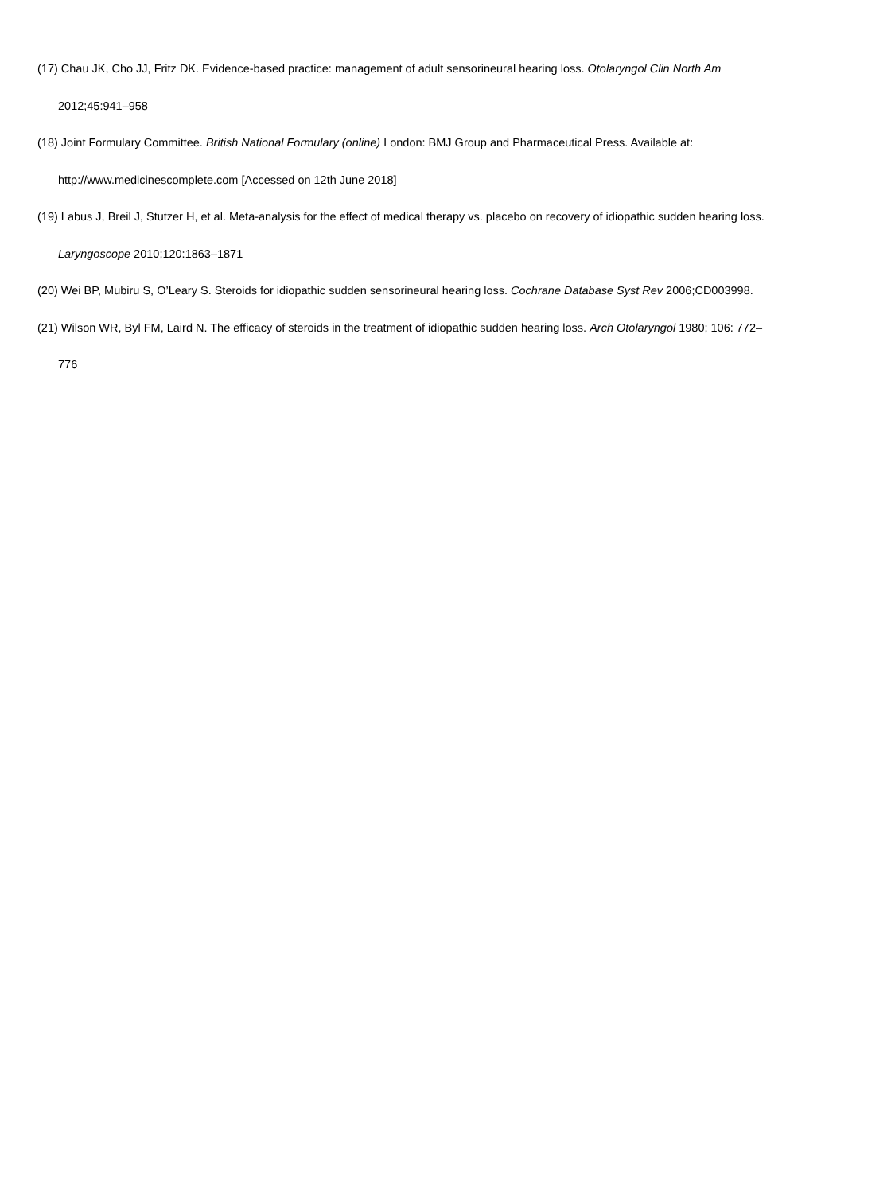(17) Chau JK, Cho JJ, Fritz DK. Evidence-based practice: management of adult sensorineural hearing loss. Otolaryngol Clin North Am
2012;45:941–958
(18) Joint Formulary Committee. British National Formulary (online) London: BMJ Group and Pharmaceutical Press. Available at:
http://www.medicinescomplete.com [Accessed on 12th June 2018]
(19) Labus J, Breil J, Stutzer H, et al. Meta-analysis for the effect of medical therapy vs. placebo on recovery of idiopathic sudden hearing loss.
Laryngoscope 2010;120:1863–1871
(20) Wei BP, Mubiru S, O’Leary S. Steroids for idiopathic sudden sensorineural hearing loss. Cochrane Database Syst Rev 2006;CD003998.
(21) Wilson WR, Byl FM, Laird N. The efficacy of steroids in the treatment of idiopathic sudden hearing loss. Arch Otolaryngol 1980; 106: 772–
776